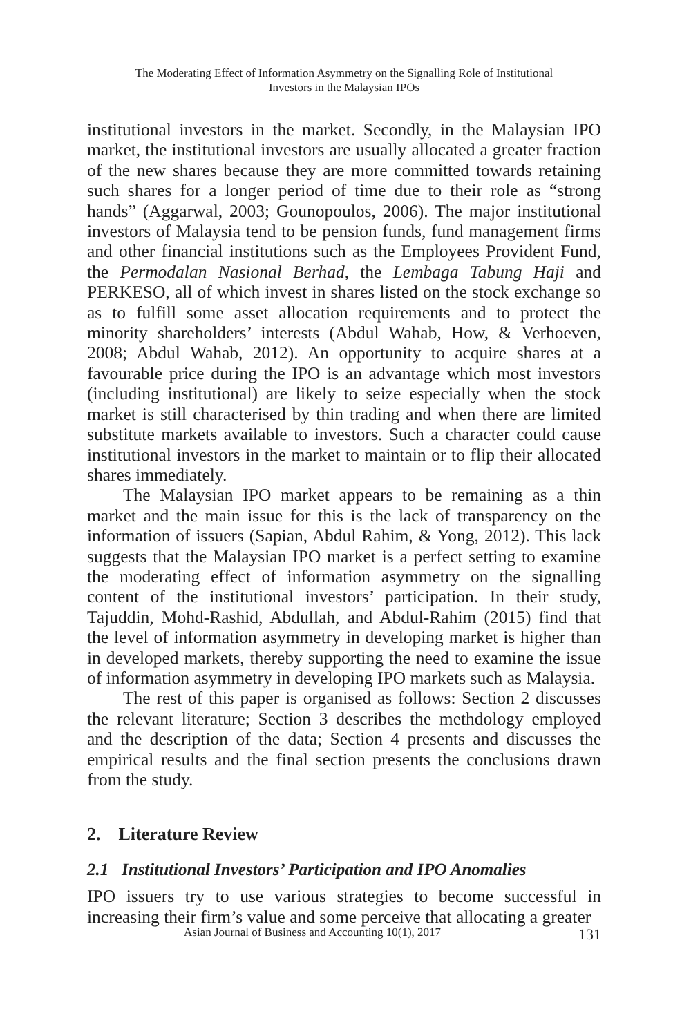The Moderating Effect of Information Asymmetry on the Signalling Role of Institutional
Investors in the Malaysian IPOs
institutional investors in the market. Secondly, in the Malaysian IPO market, the institutional investors are usually allocated a greater fraction of the new shares because they are more committed towards retaining such shares for a longer period of time due to their role as “strong hands” (Aggarwal, 2003; Gounopoulos, 2006). The major institutional investors of Malaysia tend to be pension funds, fund management firms and other financial institutions such as the Employees Provident Fund, the Permodalan Nasional Berhad, the Lembaga Tabung Haji and PERKESO, all of which invest in shares listed on the stock exchange so as to fulfill some asset allocation requirements and to protect the minority shareholders’ interests (Abdul Wahab, How, & Verhoeven, 2008; Abdul Wahab, 2012). An opportunity to acquire shares at a favourable price during the IPO is an advantage which most investors (including institutional) are likely to seize especially when the stock market is still characterised by thin trading and when there are limited substitute markets available to investors. Such a character could cause institutional investors in the market to maintain or to flip their allocated shares immediately.
The Malaysian IPO market appears to be remaining as a thin market and the main issue for this is the lack of transparency on the information of issuers (Sapian, Abdul Rahim, & Yong, 2012). This lack suggests that the Malaysian IPO market is a perfect setting to examine the moderating effect of information asymmetry on the signalling content of the institutional investors’ participation. In their study, Tajuddin, Mohd-Rashid, Abdullah, and Abdul-Rahim (2015) find that the level of information asymmetry in developing market is higher than in developed markets, thereby supporting the need to examine the issue of information asymmetry in developing IPO markets such as Malaysia.
The rest of this paper is organised as follows: Section 2 discusses the relevant literature; Section 3 describes the methdology employed and the description of the data; Section 4 presents and discusses the empirical results and the final section presents the conclusions drawn from the study.
2. Literature Review
2.1 Institutional Investors’ Participation and IPO Anomalies
IPO issuers try to use various strategies to become successful in increasing their firm’s value and some perceive that allocating a greater
Asian Journal of Business and Accounting 10(1), 2017 131